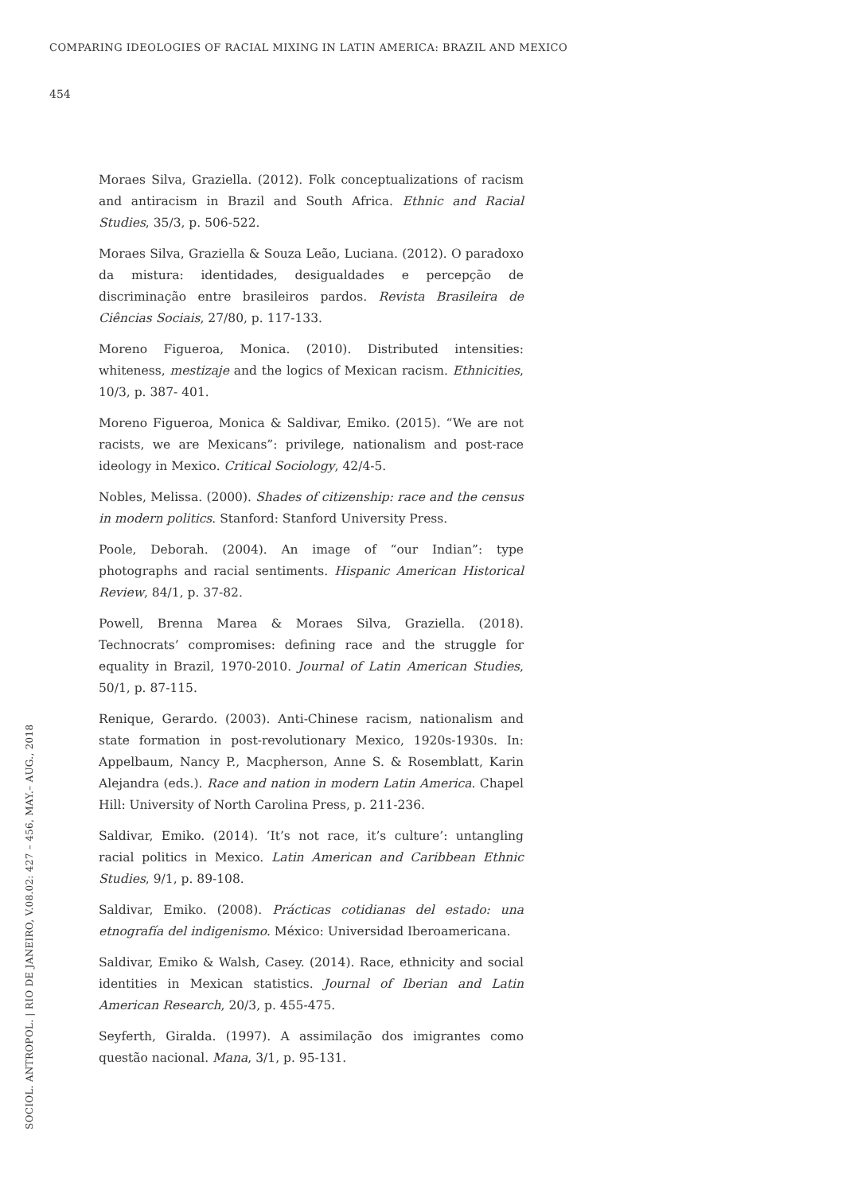COMPARING IDEOLOGIES OF RACIAL MIXING IN LATIN AMERICA: BRAZIL AND MEXICO
454
Moraes Silva, Graziella. (2012). Folk conceptualizations of racism and antiracism in Brazil and South Africa. Ethnic and Racial Studies, 35/3, p. 506-522.
Moraes Silva, Graziella & Souza Leão, Luciana. (2012). O paradoxo da mistura: identidades, desigualdades e percepção de discriminação entre brasileiros pardos. Revista Brasileira de Ciências Sociais, 27/80, p. 117-133.
Moreno Figueroa, Monica. (2010). Distributed intensities: whiteness, mestizaje and the logics of Mexican racism. Ethnicities, 10/3, p. 387- 401.
Moreno Figueroa, Monica & Saldivar, Emiko. (2015). “We are not racists, we are Mexicans”: privilege, nationalism and post-race ideology in Mexico. Critical Sociology, 42/4-5.
Nobles, Melissa. (2000). Shades of citizenship: race and the census in modern politics. Stanford: Stanford University Press.
Poole, Deborah. (2004). An image of “our Indian”: type photographs and racial sentiments. Hispanic American Historical Review, 84/1, p. 37-82.
Powell, Brenna Marea & Moraes Silva, Graziella. (2018). Technocrats’ compromises: defining race and the struggle for equality in Brazil, 1970-2010. Journal of Latin American Studies, 50/1, p. 87-115.
Renique, Gerardo. (2003). Anti-Chinese racism, nationalism and state formation in post-revolutionary Mexico, 1920s-1930s. In: Appelbaum, Nancy P., Macpherson, Anne S. & Rosemblatt, Karin Alejandra (eds.). Race and nation in modern Latin America. Chapel Hill: University of North Carolina Press, p. 211-236.
Saldivar, Emiko. (2014). ‘It’s not race, it’s culture’: untangling racial politics in Mexico. Latin American and Caribbean Ethnic Studies, 9/1, p. 89-108.
Saldivar, Emiko. (2008). Prácticas cotidianas del estado: una etnografía del indigenismo. México: Universidad Iberoamericana.
Saldivar, Emiko & Walsh, Casey. (2014). Race, ethnicity and social identities in Mexican statistics. Journal of Iberian and Latin American Research, 20/3, p. 455-475.
Seyferth, Giralda. (1997). A assimilação dos imigrantes como questão nacional. Mana, 3/1, p. 95-131.
SOCIOL. ANTROPOL. | RIO DE JANEIRO, V.08.02: 427 – 456, MAY.– AUG., 2018